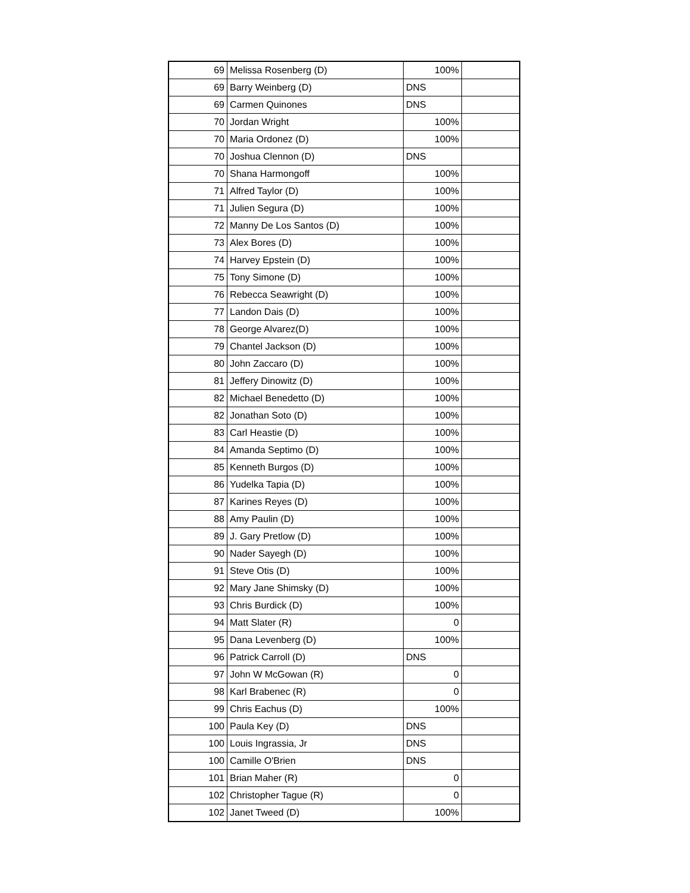| 69 | Melissa Rosenberg (D) | 100% | |
| 69 | Barry Weinberg (D) | DNS | |
| 69 | Carmen Quinones | DNS | |
| 70 | Jordan Wright | 100% | |
| 70 | Maria Ordonez (D) | 100% | |
| 70 | Joshua Clennon (D) | DNS | |
| 70 | Shana Harmongoff | 100% | |
| 71 | Alfred Taylor (D) | 100% | |
| 71 | Julien Segura (D) | 100% | |
| 72 | Manny De Los Santos (D) | 100% | |
| 73 | Alex Bores (D) | 100% | |
| 74 | Harvey Epstein (D) | 100% | |
| 75 | Tony Simone (D) | 100% | |
| 76 | Rebecca Seawright (D) | 100% | |
| 77 | Landon Dais (D) | 100% | |
| 78 | George Alvarez(D) | 100% | |
| 79 | Chantel Jackson (D) | 100% | |
| 80 | John Zaccaro (D) | 100% | |
| 81 | Jeffery Dinowitz (D) | 100% | |
| 82 | Michael Benedetto (D) | 100% | |
| 82 | Jonathan Soto (D) | 100% | |
| 83 | Carl Heastie (D) | 100% | |
| 84 | Amanda Septimo (D) | 100% | |
| 85 | Kenneth Burgos (D) | 100% | |
| 86 | Yudelka Tapia (D) | 100% | |
| 87 | Karines Reyes (D) | 100% | |
| 88 | Amy Paulin (D) | 100% | |
| 89 | J. Gary Pretlow (D) | 100% | |
| 90 | Nader Sayegh (D) | 100% | |
| 91 | Steve Otis (D) | 100% | |
| 92 | Mary Jane Shimsky (D) | 100% | |
| 93 | Chris Burdick (D) | 100% | |
| 94 | Matt Slater (R) | 0 | |
| 95 | Dana Levenberg (D) | 100% | |
| 96 | Patrick Carroll (D) | DNS | |
| 97 | John W McGowan (R) | 0 | |
| 98 | Karl Brabenec (R) | 0 | |
| 99 | Chris Eachus (D) | 100% | |
| 100 | Paula Key (D) | DNS | |
| 100 | Louis Ingrassia, Jr | DNS | |
| 100 | Camille O'Brien | DNS | |
| 101 | Brian Maher (R) | 0 | |
| 102 | Christopher Tague (R) | 0 | |
| 102 | Janet Tweed (D) | 100% | |